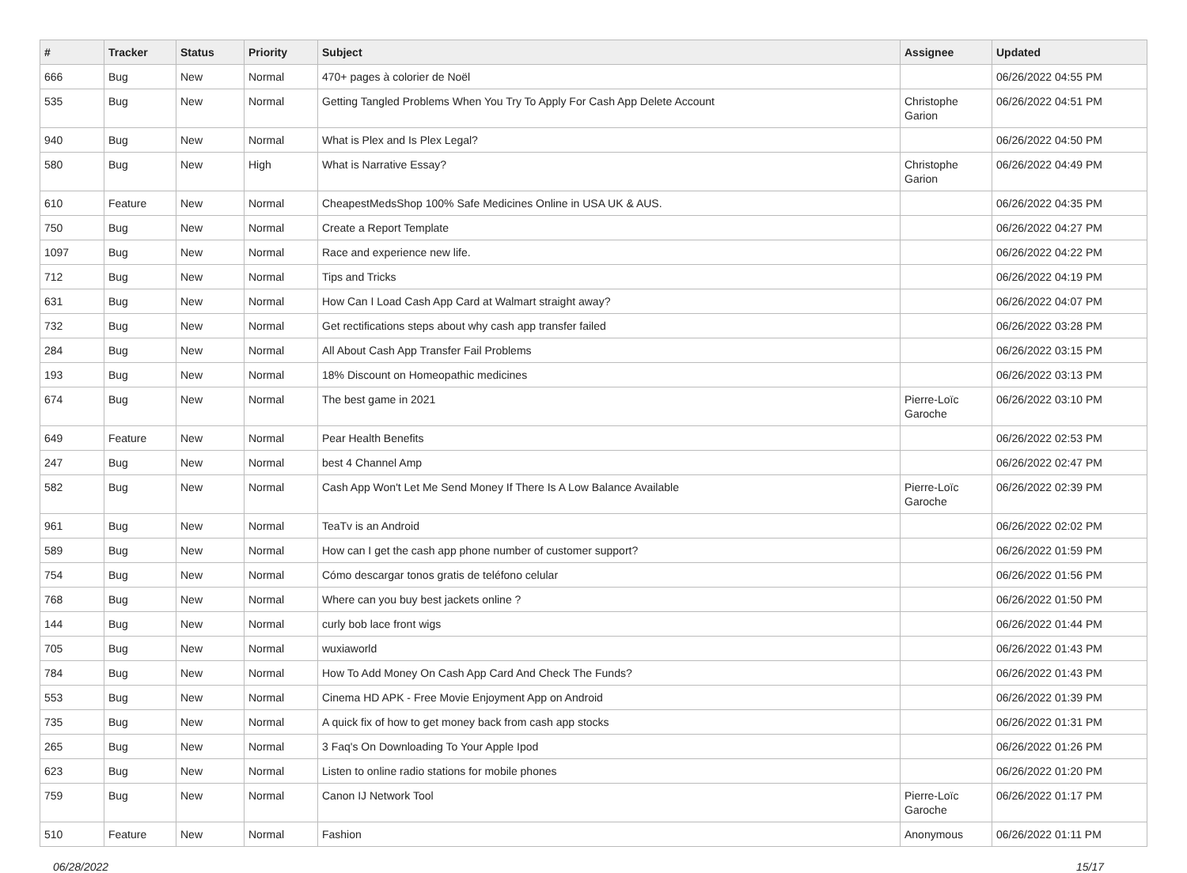| # | Tracker | Status | Priority | Subject | Assignee | Updated |
| --- | --- | --- | --- | --- | --- | --- |
| 666 | Bug | New | Normal | 470+ pages à colorier de Noël | | 06/26/2022 04:55 PM |
| 535 | Bug | New | Normal | Getting Tangled Problems When You Try To Apply For Cash App Delete Account | Christophe Garion | 06/26/2022 04:51 PM |
| 940 | Bug | New | Normal | What is Plex and Is Plex Legal? | | 06/26/2022 04:50 PM |
| 580 | Bug | New | High | What is Narrative Essay? | Christophe Garion | 06/26/2022 04:49 PM |
| 610 | Feature | New | Normal | CheapestMedsShop 100% Safe Medicines Online in USA UK & AUS. | | 06/26/2022 04:35 PM |
| 750 | Bug | New | Normal | Create a Report Template | | 06/26/2022 04:27 PM |
| 1097 | Bug | New | Normal | Race and experience new life. | | 06/26/2022 04:22 PM |
| 712 | Bug | New | Normal | Tips and Tricks | | 06/26/2022 04:19 PM |
| 631 | Bug | New | Normal | How Can I Load Cash App Card at Walmart straight away? | | 06/26/2022 04:07 PM |
| 732 | Bug | New | Normal | Get rectifications steps about why cash app transfer failed | | 06/26/2022 03:28 PM |
| 284 | Bug | New | Normal | All About Cash App Transfer Fail Problems | | 06/26/2022 03:15 PM |
| 193 | Bug | New | Normal | 18% Discount on Homeopathic medicines | | 06/26/2022 03:13 PM |
| 674 | Bug | New | Normal | The best game in 2021 | Pierre-Loïc Garoche | 06/26/2022 03:10 PM |
| 649 | Feature | New | Normal | Pear Health Benefits | | 06/26/2022 02:53 PM |
| 247 | Bug | New | Normal | best 4 Channel Amp | | 06/26/2022 02:47 PM |
| 582 | Bug | New | Normal | Cash App Won't Let Me Send Money If There Is A Low Balance Available | Pierre-Loïc Garoche | 06/26/2022 02:39 PM |
| 961 | Bug | New | Normal | TeaTv is an Android | | 06/26/2022 02:02 PM |
| 589 | Bug | New | Normal | How can I get the cash app phone number of customer support? | | 06/26/2022 01:59 PM |
| 754 | Bug | New | Normal | Cómo descargar tonos gratis de teléfono celular | | 06/26/2022 01:56 PM |
| 768 | Bug | New | Normal | Where can you buy best jackets online ? | | 06/26/2022 01:50 PM |
| 144 | Bug | New | Normal | curly bob lace front wigs | | 06/26/2022 01:44 PM |
| 705 | Bug | New | Normal | wuxiaworld | | 06/26/2022 01:43 PM |
| 784 | Bug | New | Normal | How To Add Money On Cash App Card And Check The Funds? | | 06/26/2022 01:43 PM |
| 553 | Bug | New | Normal | Cinema HD APK - Free Movie Enjoyment App on Android | | 06/26/2022 01:39 PM |
| 735 | Bug | New | Normal | A quick fix of how to get money back from cash app stocks | | 06/26/2022 01:31 PM |
| 265 | Bug | New | Normal | 3 Faq's On Downloading To Your Apple Ipod | | 06/26/2022 01:26 PM |
| 623 | Bug | New | Normal | Listen to online radio stations for mobile phones | | 06/26/2022 01:20 PM |
| 759 | Bug | New | Normal | Canon IJ Network Tool | Pierre-Loïc Garoche | 06/26/2022 01:17 PM |
| 510 | Feature | New | Normal | Fashion | Anonymous | 06/26/2022 01:11 PM |
06/28/2022 15/17